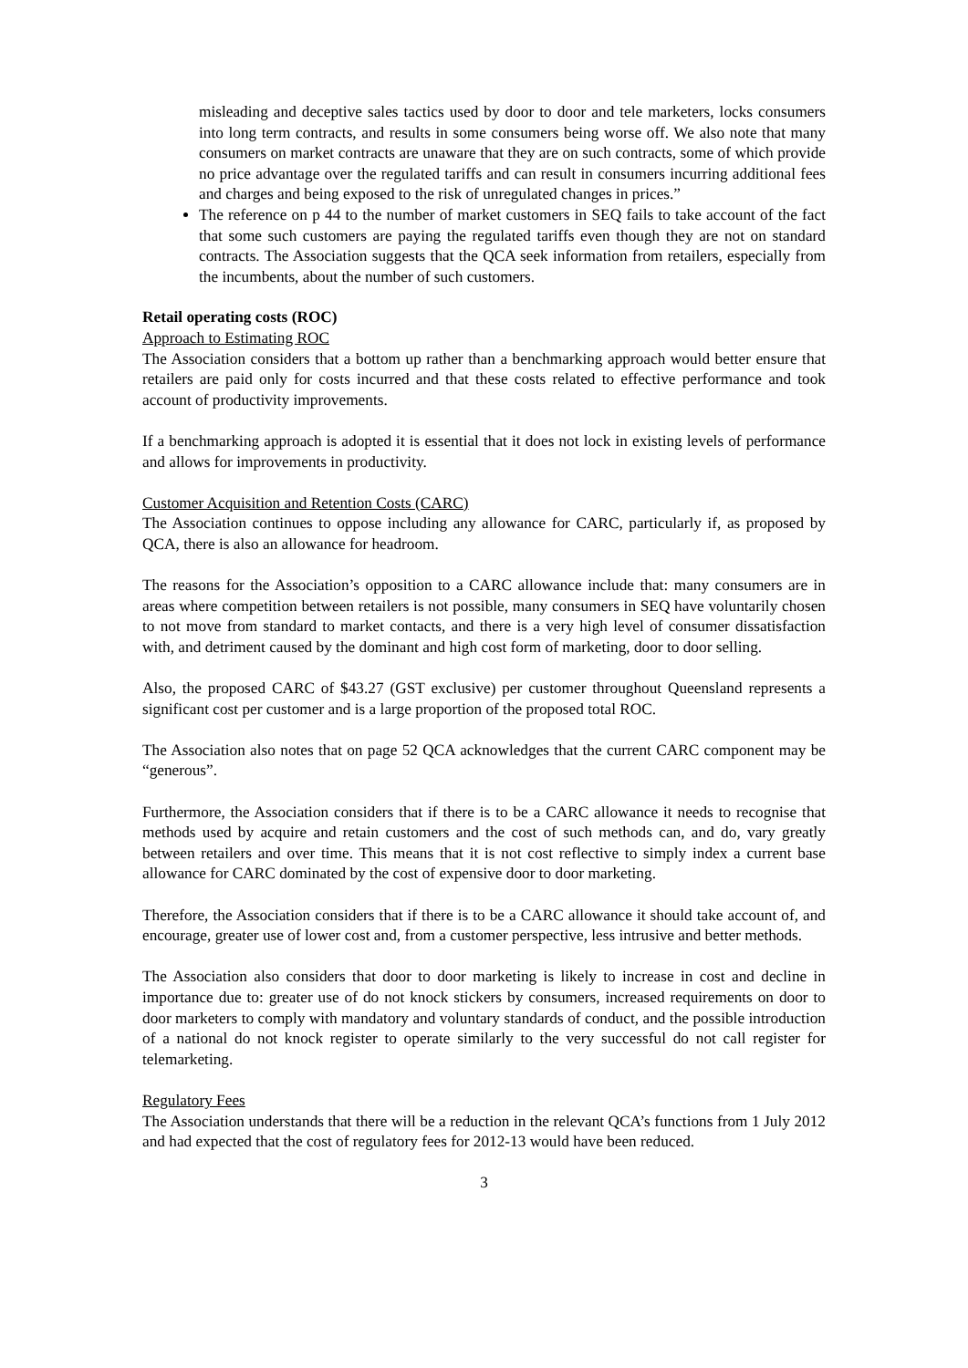misleading and deceptive sales tactics used by door to door and tele marketers, locks consumers into long term contracts, and results in some consumers being worse off. We also note that many consumers on market contracts are unaware that they are on such contracts, some of which provide no price advantage over the regulated tariffs and can result in consumers incurring additional fees and charges and being exposed to the risk of unregulated changes in prices.”
The reference on p 44 to the number of market customers in SEQ fails to take account of the fact that some such customers are paying the regulated tariffs even though they are not on standard contracts. The Association suggests that the QCA seek information from retailers, especially from the incumbents, about the number of such customers.
Retail operating costs (ROC)
Approach to Estimating ROC
The Association considers that a bottom up rather than a benchmarking approach would better ensure that retailers are paid only for costs incurred and that these costs related to effective performance and took account of productivity improvements.
If a benchmarking approach is adopted it is essential that it does not lock in existing levels of performance and allows for improvements in productivity.
Customer Acquisition and Retention Costs (CARC)
The Association continues to oppose including any allowance for CARC, particularly if, as proposed by QCA, there is also an allowance for headroom.
The reasons for the Association’s opposition to a CARC allowance include that: many consumers are in areas where competition between retailers is not possible, many consumers in SEQ have voluntarily chosen to not move from standard to market contacts, and there is a very high level of consumer dissatisfaction with, and detriment caused by the dominant and high cost form of marketing, door to door selling.
Also, the proposed CARC of $43.27 (GST exclusive) per customer throughout Queensland represents a significant cost per customer and is a large proportion of the proposed total ROC.
The Association also notes that on page 52 QCA acknowledges that the current CARC component may be “generous”.
Furthermore, the Association considers that if there is to be a CARC allowance it needs to recognise that methods used by acquire and retain customers and the cost of such methods can, and do, vary greatly between retailers and over time. This means that it is not cost reflective to simply index a current base allowance for CARC dominated by the cost of expensive door to door marketing.
Therefore, the Association considers that if there is to be a CARC allowance it should take account of, and encourage, greater use of lower cost and, from a customer perspective, less intrusive and better methods.
The Association also considers that door to door marketing is likely to increase in cost and decline in importance due to: greater use of do not knock stickers by consumers, increased requirements on door to door marketers to comply with mandatory and voluntary standards of conduct, and the possible introduction of a national do not knock register to operate similarly to the very successful do not call register for telemarketing.
Regulatory Fees
The Association understands that there will be a reduction in the relevant QCA’s functions from 1 July 2012 and had expected that the cost of regulatory fees for 2012-13 would have been reduced.
3